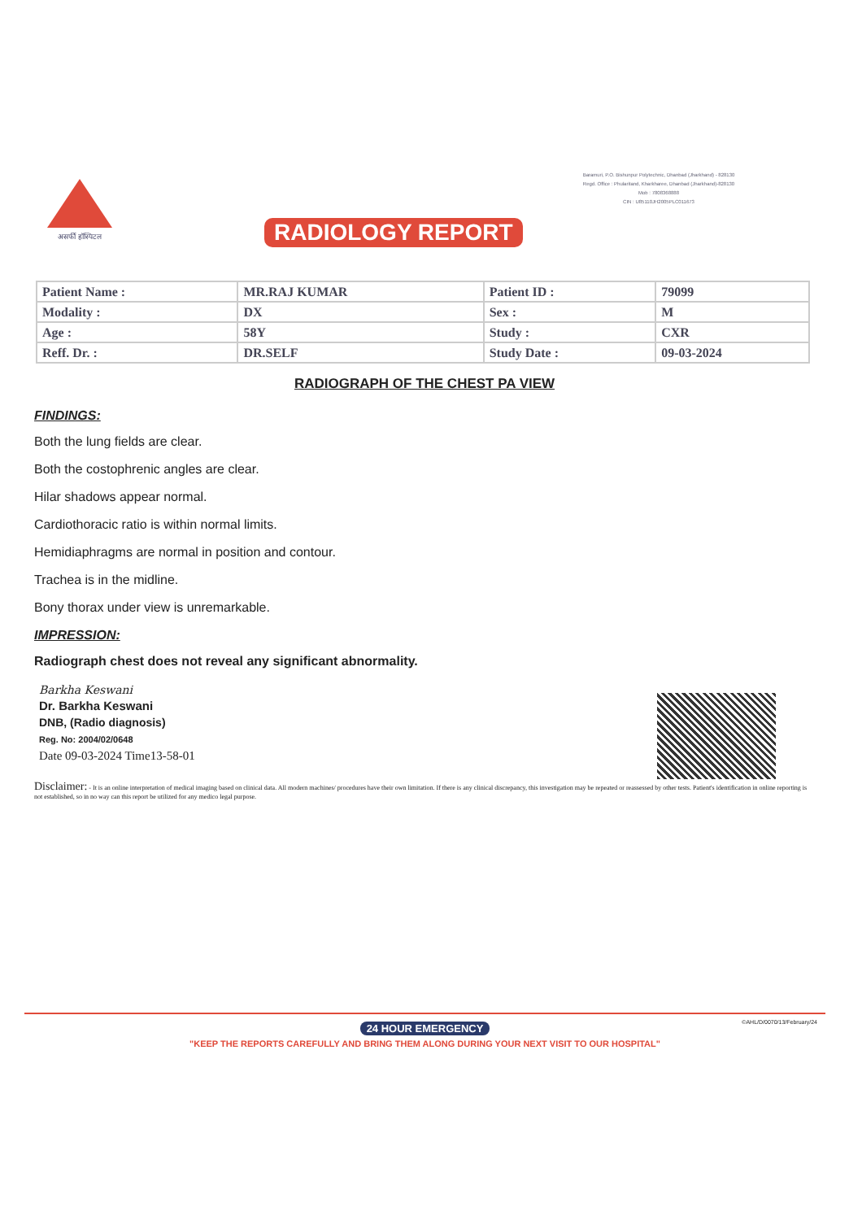असर्फी हॉस्पिटल
Baramuri, P.O. Bishunpur Polytechnic, Dhanbad (Jharkhand) - 828130
Regd. Office : Phularitand, Kharkharee, Dhanbad (Jharkhand)-828130
Mob : 7808368888
CIN : U85110JH2005PLC011673
RADIOLOGY REPORT
| Patient Name : | MR.RAJ KUMAR | Patient ID : | 79099 |
| Modality : | DX | Sex : | M |
| Age : | 58Y | Study : | CXR |
| Reff. Dr. : | DR.SELF | Study Date : | 09-03-2024 |
RADIOGRAPH OF THE CHEST PA VIEW
FINDINGS:
Both the lung fields are clear.
Both the costophrenic angles are clear.
Hilar shadows appear normal.
Cardiothoracic ratio is within normal limits.
Hemidiaphragms are normal in position and contour.
Trachea is in the midline.
Bony thorax under view is unremarkable.
IMPRESSION:
Radiograph chest does not reveal any significant abnormality.
Barkha Keswani
Dr. Barkha Keswani
DNB, (Radio diagnosis)
Reg. No: 2004/02/0648
Date 09-03-2024 Time13-58-01
Disclaimer: - It is an online interpretation of medical imaging based on clinical data. All modern machines/ procedures have their own limitation. If there is any clinical discrepancy, this investigation may be repeated or reassessed by other tests. Patient's identification in online reporting is not established, so in no way can this report be utilized for any medico legal purpose.
24 HOUR EMERGENCY ©AHL/D/0070/13/February/24
"KEEP THE REPORTS CAREFULLY AND BRING THEM ALONG DURING YOUR NEXT VISIT TO OUR HOSPITAL"